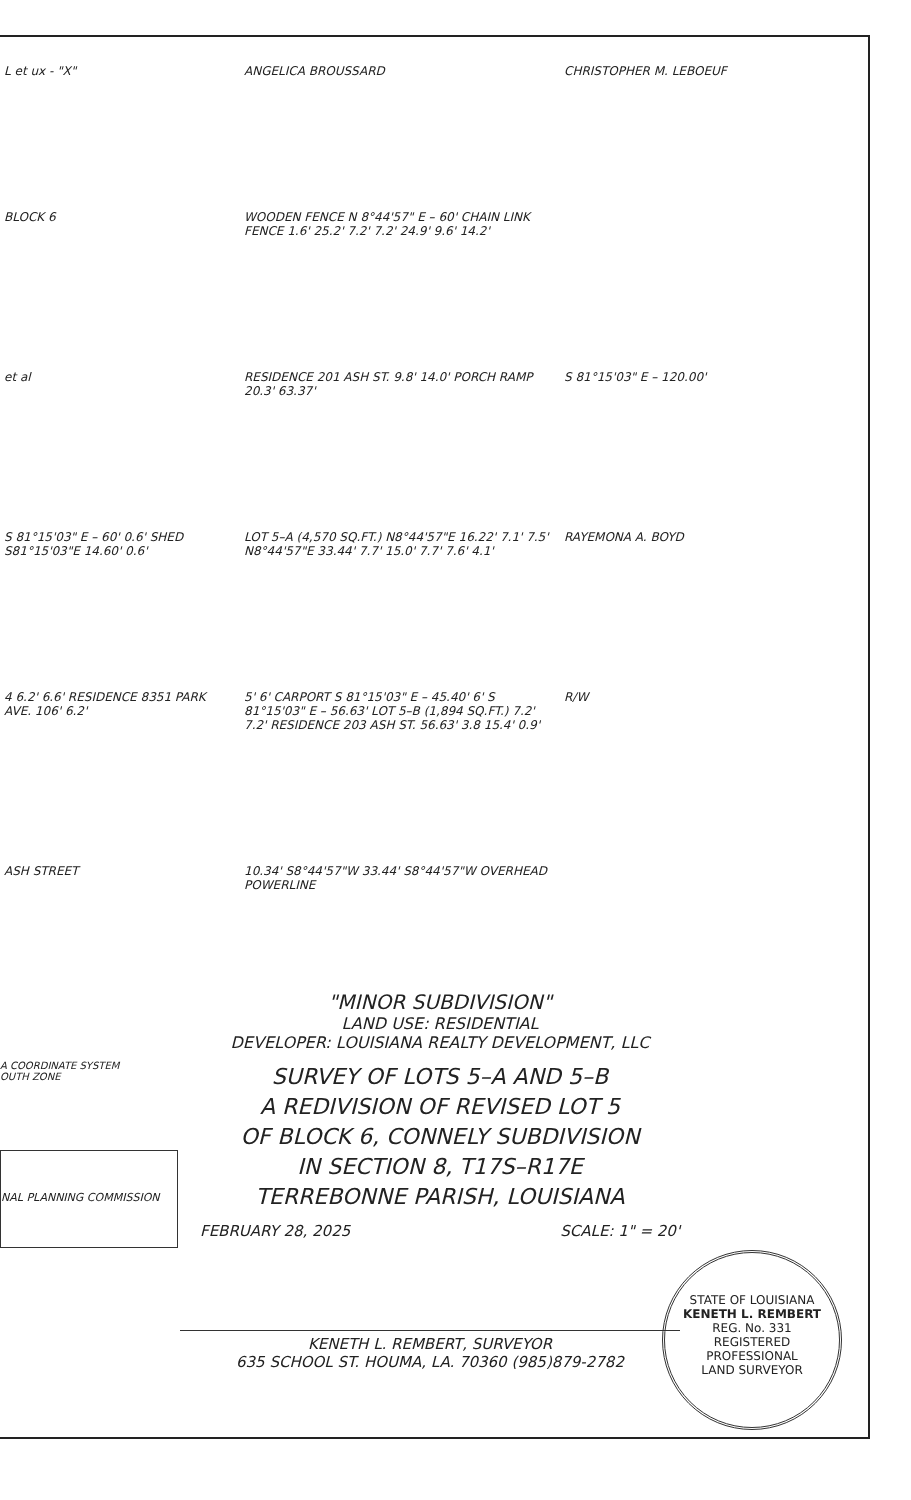L et ux - "X"
ANGELICA BROUSSARD
CHRISTOPHER M. LEBOEUF
BLOCK 6
WOODEN FENCE N 8°44'57" E – 60' CHAIN LINK FENCE 1.6' 25.2' 7.2' 7.2' 24.9' 9.6' 14.2'
et al
RESIDENCE 201 ASH ST. 9.8' 14.0' PORCH RAMP 20.3' 63.37'
S 81°15'03" E – 120.00'
S 81°15'03" E – 60' 0.6' SHED S81°15'03"E 14.60' 0.6'
LOT 5–A (4,570 SQ.FT.) N8°44'57"E 16.22' 7.1' 7.5' N8°44'57"E 33.44' 7.7' 15.0' 7.7' 7.6' 4.1'
RAYEMONA A. BOYD
4 6.2' 6.6' RESIDENCE 8351 PARK AVE. 106' 6.2'
5' 6' CARPORT S 81°15'03" E – 45.40' 6' S 81°15'03" E – 56.63' LOT 5–B (1,894 SQ.FT.) 7.2' 7.2' RESIDENCE 203 ASH ST. 56.63' 3.8 15.4' 0.9'
R/W
ASH STREET
10.34' S8°44'57"W 33.44' S8°44'57"W OVERHEAD POWERLINE
A COORDINATE SYSTEM
OUTH ZONE
"MINOR SUBDIVISION"
LAND USE: RESIDENTIAL
DEVELOPER: LOUISIANA REALTY DEVELOPMENT, LLC
SURVEY OF LOTS 5–A AND 5–B
A REDIVISION OF REVISED LOT 5
OF BLOCK 6, CONNELY SUBDIVISION
IN SECTION 8, T17S–R17E
TERREBONNE PARISH, LOUISIANA
FEBRUARY 28, 2025 SCALE: 1" = 20'
KENETH L. REMBERT, SURVEYOR
635 SCHOOL ST. HOUMA, LA. 70360 (985)879-2782
NAL PLANNING COMMISSION
STATE OF LOUISIANA
KENETH L. REMBERT
REG. No. 331
REGISTERED
PROFESSIONAL
LAND SURVEYOR